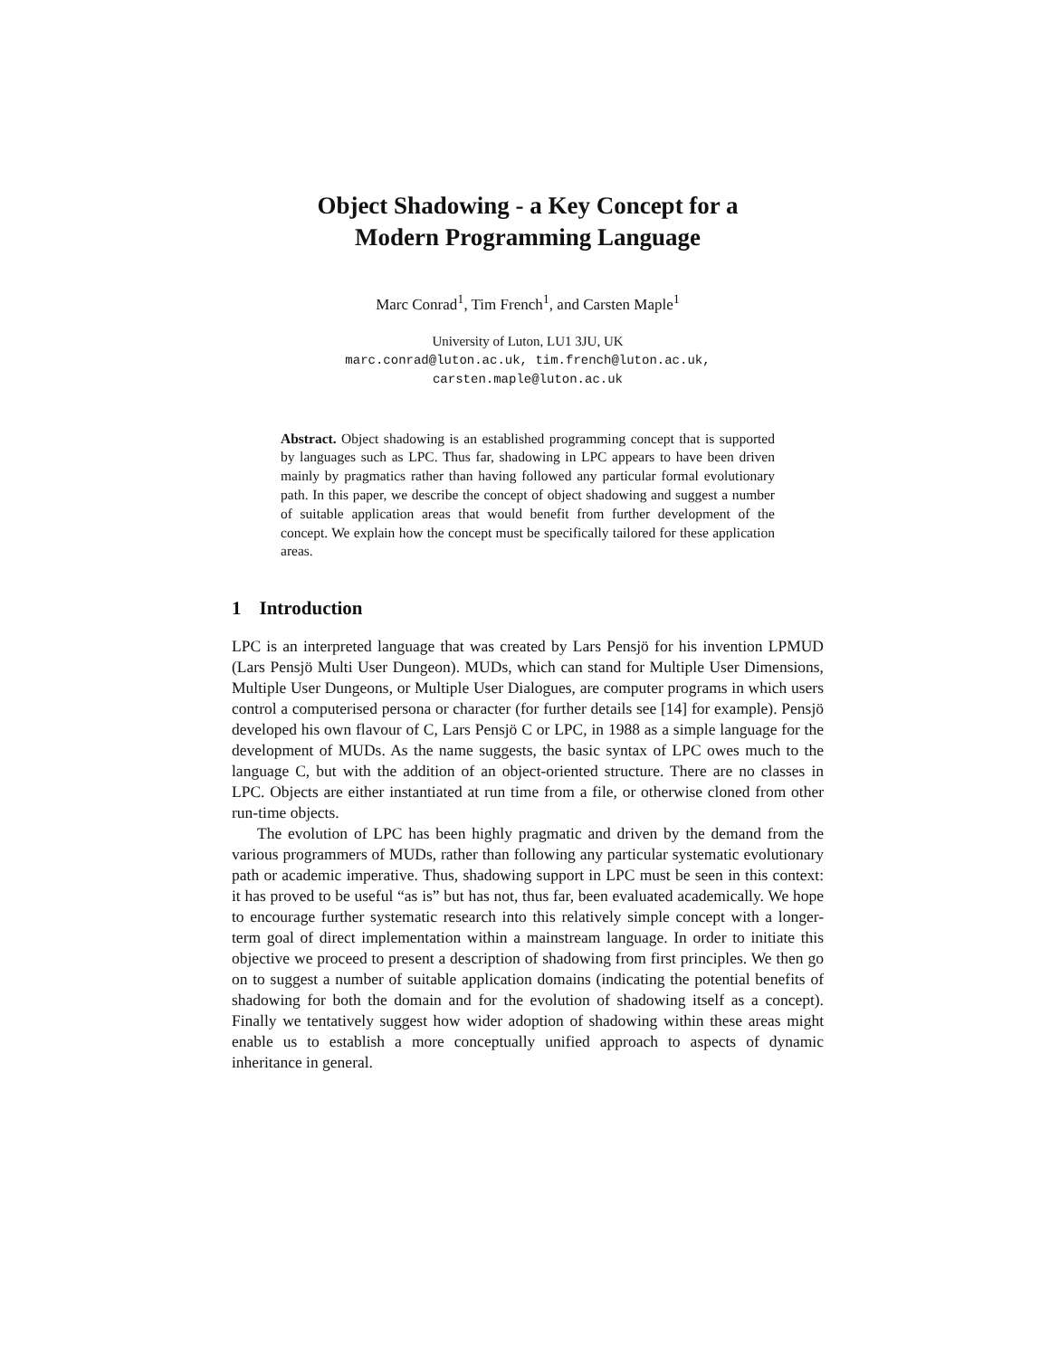Object Shadowing - a Key Concept for a
Modern Programming Language
Marc Conrad<sup>1</sup>, Tim French<sup>1</sup>, and Carsten Maple<sup>1</sup>
University of Luton, LU1 3JU, UK
marc.conrad@luton.ac.uk, tim.french@luton.ac.uk,
carsten.maple@luton.ac.uk
Abstract. Object shadowing is an established programming concept that is supported by languages such as LPC. Thus far, shadowing in LPC appears to have been driven mainly by pragmatics rather than having followed any particular formal evolutionary path. In this paper, we describe the concept of object shadowing and suggest a number of suitable application areas that would benefit from further development of the concept. We explain how the concept must be specifically tailored for these application areas.
1 Introduction
LPC is an interpreted language that was created by Lars Pensjö for his invention LPMUD (Lars Pensjö Multi User Dungeon). MUDs, which can stand for Multiple User Dimensions, Multiple User Dungeons, or Multiple User Dialogues, are computer programs in which users control a computerised persona or character (for further details see [14] for example). Pensjö developed his own flavour of C, Lars Pensjö C or LPC, in 1988 as a simple language for the development of MUDs. As the name suggests, the basic syntax of LPC owes much to the language C, but with the addition of an object-oriented structure. There are no classes in LPC. Objects are either instantiated at run time from a file, or otherwise cloned from other run-time objects.
The evolution of LPC has been highly pragmatic and driven by the demand from the various programmers of MUDs, rather than following any particular systematic evolutionary path or academic imperative. Thus, shadowing support in LPC must be seen in this context: it has proved to be useful “as is” but has not, thus far, been evaluated academically. We hope to encourage further systematic research into this relatively simple concept with a longer-term goal of direct implementation within a mainstream language. In order to initiate this objective we proceed to present a description of shadowing from first principles. We then go on to suggest a number of suitable application domains (indicating the potential benefits of shadowing for both the domain and for the evolution of shadowing itself as a concept). Finally we tentatively suggest how wider adoption of shadowing within these areas might enable us to establish a more conceptually unified approach to aspects of dynamic inheritance in general.